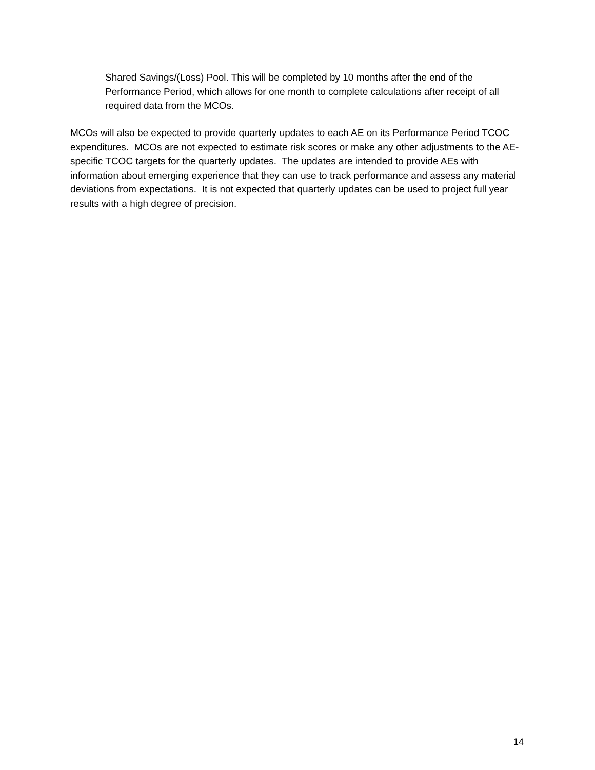Shared Savings/(Loss) Pool. This will be completed by 10 months after the end of the Performance Period, which allows for one month to complete calculations after receipt of all required data from the MCOs.
MCOs will also be expected to provide quarterly updates to each AE on its Performance Period TCOC expenditures. MCOs are not expected to estimate risk scores or make any other adjustments to the AE-specific TCOC targets for the quarterly updates. The updates are intended to provide AEs with information about emerging experience that they can use to track performance and assess any material deviations from expectations. It is not expected that quarterly updates can be used to project full year results with a high degree of precision.
14